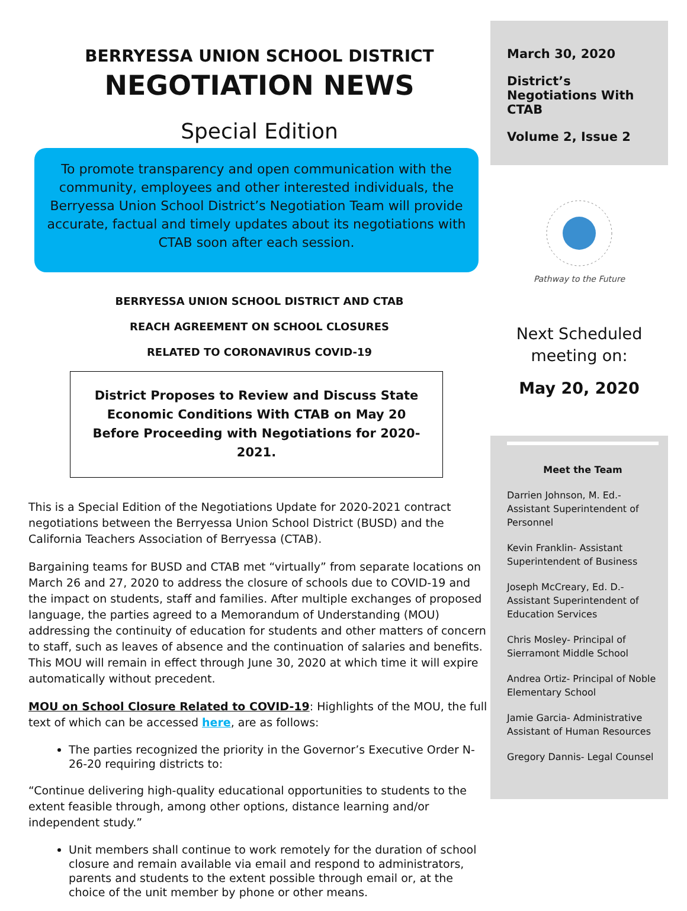BERRYESSA UNION SCHOOL DISTRICT
NEGOTIATION NEWS
Special Edition
To promote transparency and open communication with the community, employees and other interested individuals, the Berryessa Union School District’s Negotiation Team will provide accurate, factual and timely updates about its negotiations with CTAB soon after each session.
BERRYESSA UNION SCHOOL DISTRICT AND CTAB
REACH AGREEMENT ON SCHOOL CLOSURES
RELATED TO CORONAVIRUS COVID-19
District Proposes to Review and Discuss State Economic Conditions With CTAB on May 20 Before Proceeding with Negotiations for 2020-2021.
This is a Special Edition of the Negotiations Update for 2020-2021 contract negotiations between the Berryessa Union School District (BUSD) and the California Teachers Association of Berryessa (CTAB).
Bargaining teams for BUSD and CTAB met “virtually” from separate locations on March 26 and 27, 2020 to address the closure of schools due to COVID-19 and the impact on students, staff and families. After multiple exchanges of proposed language, the parties agreed to a Memorandum of Understanding (MOU) addressing the continuity of education for students and other matters of concern to staff, such as leaves of absence and the continuation of salaries and benefits. This MOU will remain in effect through June 30, 2020 at which time it will expire automatically without precedent.
MOU on School Closure Related to COVID-19: Highlights of the MOU, the full text of which can be accessed here, are as follows:
The parties recognized the priority in the Governor’s Executive Order N-26-20 requiring districts to:
“Continue delivering high-quality educational opportunities to students to the extent feasible through, among other options, distance learning and/or independent study.”
Unit members shall continue to work remotely for the duration of school closure and remain available via email and respond to administrators, parents and students to the extent possible through email or, at the choice of the unit member by phone or other means.
March 30, 2020
District’s Negotiations With CTAB
Volume 2, Issue 2
Pathway to the Future
Next Scheduled meeting on:
May 20, 2020
Meet the Team
Darrien Johnson, M. Ed.- Assistant Superintendent of Personnel
Kevin Franklin- Assistant Superintendent of Business
Joseph McCreary, Ed. D.- Assistant Superintendent of Education Services
Chris Mosley- Principal of Sierramont Middle School
Andrea Ortiz- Principal of Noble Elementary School
Jamie Garcia- Administrative Assistant of Human Resources
Gregory Dannis- Legal Counsel